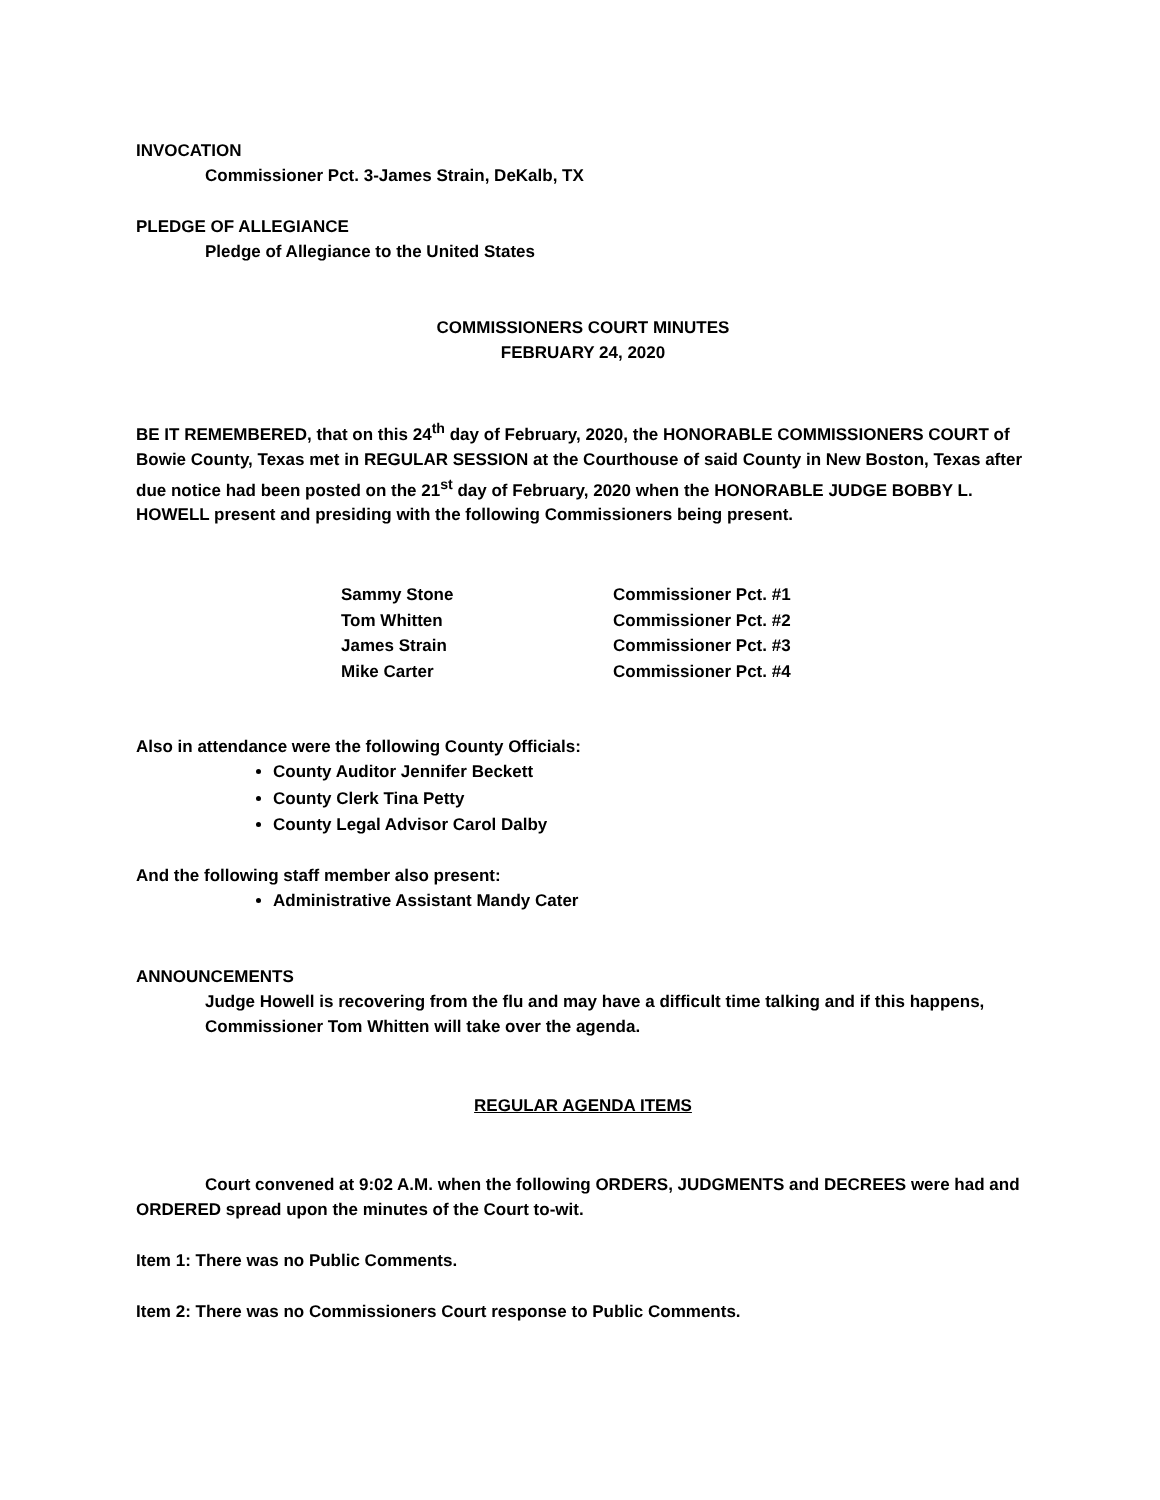INVOCATION
Commissioner Pct. 3-James Strain, DeKalb, TX
PLEDGE OF ALLEGIANCE
Pledge of Allegiance to the United States
COMMISSIONERS COURT MINUTES
FEBRUARY 24, 2020
BE IT REMEMBERED, that on this 24<sup>th</sup> day of February, 2020, the HONORABLE COMMISSIONERS COURT of Bowie County, Texas met in REGULAR SESSION at the Courthouse of said County in New Boston, Texas after due notice had been posted on the 21<sup>st</sup> day of February, 2020 when the HONORABLE JUDGE BOBBY L. HOWELL present and presiding with the following Commissioners being present.
| Sammy Stone | Commissioner Pct. #1 |
| Tom Whitten | Commissioner Pct. #2 |
| James Strain | Commissioner Pct. #3 |
| Mike Carter | Commissioner Pct. #4 |
Also in attendance were the following County Officials:
County Auditor Jennifer Beckett
County Clerk Tina Petty
County Legal Advisor Carol Dalby
And the following staff member also present:
Administrative Assistant Mandy Cater
ANNOUNCEMENTS
Judge Howell is recovering from the flu and may have a difficult time talking and if this happens, Commissioner Tom Whitten will take over the agenda.
REGULAR AGENDA ITEMS
Court convened at 9:02 A.M. when the following ORDERS, JUDGMENTS and DECREES were had and ORDERED spread upon the minutes of the Court to-wit.
Item 1: There was no Public Comments.
Item 2: There was no Commissioners Court response to Public Comments.